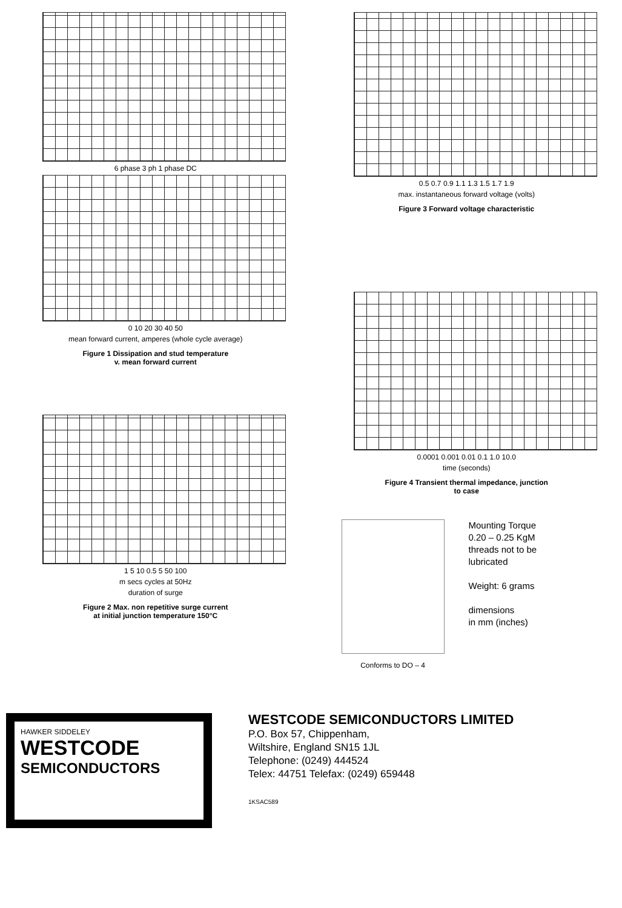6 phase 3 ph 1 phase DC
0 10 20 30 40 50
mean forward current, amperes (whole cycle average)
Figure 1 Dissipation and stud temperature
v. mean forward current
1 5 10 0.5 5 50 100
m secs cycles at 50Hz
duration of surge
Figure 2 Max. non repetitive surge current
at initial junction temperature 150°C
0.5 0.7 0.9 1.1 1.3 1.5 1.7 1.9
max. instantaneous forward voltage (volts)
Figure 3 Forward voltage characteristic
0.0001 0.001 0.01 0.1 1.0 10.0
time (seconds)
Figure 4 Transient thermal impedance, junction
to case
Conforms to DO – 4
Mounting Torque
0.20 – 0.25 KgM
threads not to be
lubricated
Weight: 6 grams
dimensions
in mm (inches)
HAWKER SIDDELEY
WESTCODE
SEMICONDUCTORS
WESTCODE SEMICONDUCTORS LIMITED
P.O. Box 57, Chippenham,
Wiltshire, England SN15 1JL
Telephone: (0249) 444524
Telex: 44751 Telefax: (0249) 659448
1KSAC589